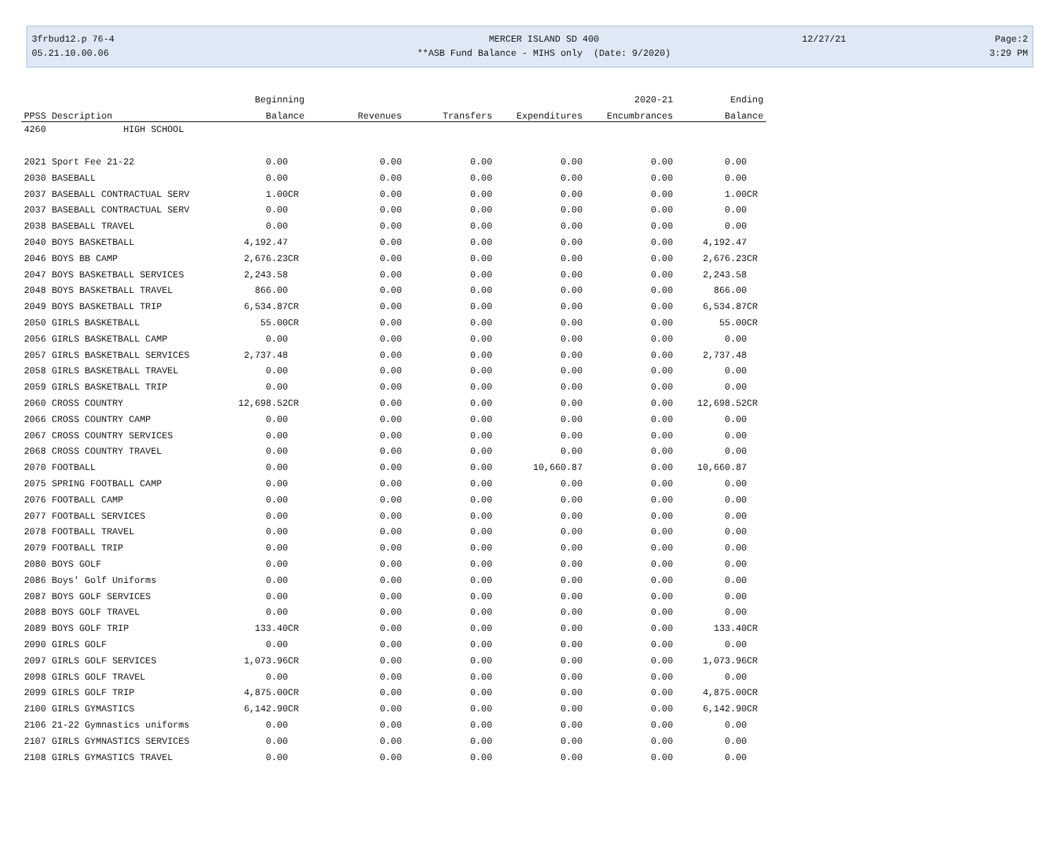3frbud12.p 76-4
MERCER ISLAND SD 400
12/27/21
Page:2
05.21.10.00.06
**ASB Fund Balance - MIHS only (Date: 9/2020)
3:29 PM
| | | Beginning | | | | 2020-21 | Ending |
| --- | --- | --- | --- | --- | --- | --- | --- |
| PPSS | Description | Balance | Revenues | Transfers | Expenditures | Encumbrances | Balance |
| 4260 | HIGH SCHOOL | | | | | | |
| 2021 | Sport Fee 21-22 | 0.00 | 0.00 | 0.00 | 0.00 | 0.00 | 0.00 |
| 2030 | BASEBALL | 0.00 | 0.00 | 0.00 | 0.00 | 0.00 | 0.00 |
| 2037 | BASEBALL CONTRACTUAL SERV | 1.00CR | 0.00 | 0.00 | 0.00 | 0.00 | 1.00CR |
| 2037 | BASEBALL CONTRACTUAL SERV | 0.00 | 0.00 | 0.00 | 0.00 | 0.00 | 0.00 |
| 2038 | BASEBALL TRAVEL | 0.00 | 0.00 | 0.00 | 0.00 | 0.00 | 0.00 |
| 2040 | BOYS BASKETBALL | 4,192.47 | 0.00 | 0.00 | 0.00 | 0.00 | 4,192.47 |
| 2046 | BOYS BB CAMP | 2,676.23CR | 0.00 | 0.00 | 0.00 | 0.00 | 2,676.23CR |
| 2047 | BOYS BASKETBALL SERVICES | 2,243.58 | 0.00 | 0.00 | 0.00 | 0.00 | 2,243.58 |
| 2048 | BOYS BASKETBALL TRAVEL | 866.00 | 0.00 | 0.00 | 0.00 | 0.00 | 866.00 |
| 2049 | BOYS BASKETBALL TRIP | 6,534.87CR | 0.00 | 0.00 | 0.00 | 0.00 | 6,534.87CR |
| 2050 | GIRLS BASKETBALL | 55.00CR | 0.00 | 0.00 | 0.00 | 0.00 | 55.00CR |
| 2056 | GIRLS BASKETBALL CAMP | 0.00 | 0.00 | 0.00 | 0.00 | 0.00 | 0.00 |
| 2057 | GIRLS BASKETBALL SERVICES | 2,737.48 | 0.00 | 0.00 | 0.00 | 0.00 | 2,737.48 |
| 2058 | GIRLS BASKETBALL TRAVEL | 0.00 | 0.00 | 0.00 | 0.00 | 0.00 | 0.00 |
| 2059 | GIRLS BASKETBALL TRIP | 0.00 | 0.00 | 0.00 | 0.00 | 0.00 | 0.00 |
| 2060 | CROSS COUNTRY | 12,698.52CR | 0.00 | 0.00 | 0.00 | 0.00 | 12,698.52CR |
| 2066 | CROSS COUNTRY CAMP | 0.00 | 0.00 | 0.00 | 0.00 | 0.00 | 0.00 |
| 2067 | CROSS COUNTRY SERVICES | 0.00 | 0.00 | 0.00 | 0.00 | 0.00 | 0.00 |
| 2068 | CROSS COUNTRY TRAVEL | 0.00 | 0.00 | 0.00 | 0.00 | 0.00 | 0.00 |
| 2070 | FOOTBALL | 0.00 | 0.00 | 0.00 | 10,660.87 | 0.00 | 10,660.87 |
| 2075 | SPRING FOOTBALL CAMP | 0.00 | 0.00 | 0.00 | 0.00 | 0.00 | 0.00 |
| 2076 | FOOTBALL CAMP | 0.00 | 0.00 | 0.00 | 0.00 | 0.00 | 0.00 |
| 2077 | FOOTBALL SERVICES | 0.00 | 0.00 | 0.00 | 0.00 | 0.00 | 0.00 |
| 2078 | FOOTBALL TRAVEL | 0.00 | 0.00 | 0.00 | 0.00 | 0.00 | 0.00 |
| 2079 | FOOTBALL TRIP | 0.00 | 0.00 | 0.00 | 0.00 | 0.00 | 0.00 |
| 2080 | BOYS GOLF | 0.00 | 0.00 | 0.00 | 0.00 | 0.00 | 0.00 |
| 2086 | Boys' Golf Uniforms | 0.00 | 0.00 | 0.00 | 0.00 | 0.00 | 0.00 |
| 2087 | BOYS GOLF SERVICES | 0.00 | 0.00 | 0.00 | 0.00 | 0.00 | 0.00 |
| 2088 | BOYS GOLF TRAVEL | 0.00 | 0.00 | 0.00 | 0.00 | 0.00 | 0.00 |
| 2089 | BOYS GOLF TRIP | 133.40CR | 0.00 | 0.00 | 0.00 | 0.00 | 133.40CR |
| 2090 | GIRLS GOLF | 0.00 | 0.00 | 0.00 | 0.00 | 0.00 | 0.00 |
| 2097 | GIRLS GOLF SERVICES | 1,073.96CR | 0.00 | 0.00 | 0.00 | 0.00 | 1,073.96CR |
| 2098 | GIRLS GOLF TRAVEL | 0.00 | 0.00 | 0.00 | 0.00 | 0.00 | 0.00 |
| 2099 | GIRLS GOLF TRIP | 4,875.00CR | 0.00 | 0.00 | 0.00 | 0.00 | 4,875.00CR |
| 2100 | GIRLS GYMASTICS | 6,142.90CR | 0.00 | 0.00 | 0.00 | 0.00 | 6,142.90CR |
| 2106 | 21-22 Gymnastics uniforms | 0.00 | 0.00 | 0.00 | 0.00 | 0.00 | 0.00 |
| 2107 | GIRLS GYMNASTICS SERVICES | 0.00 | 0.00 | 0.00 | 0.00 | 0.00 | 0.00 |
| 2108 | GIRLS GYMASTICS TRAVEL | 0.00 | 0.00 | 0.00 | 0.00 | 0.00 | 0.00 |